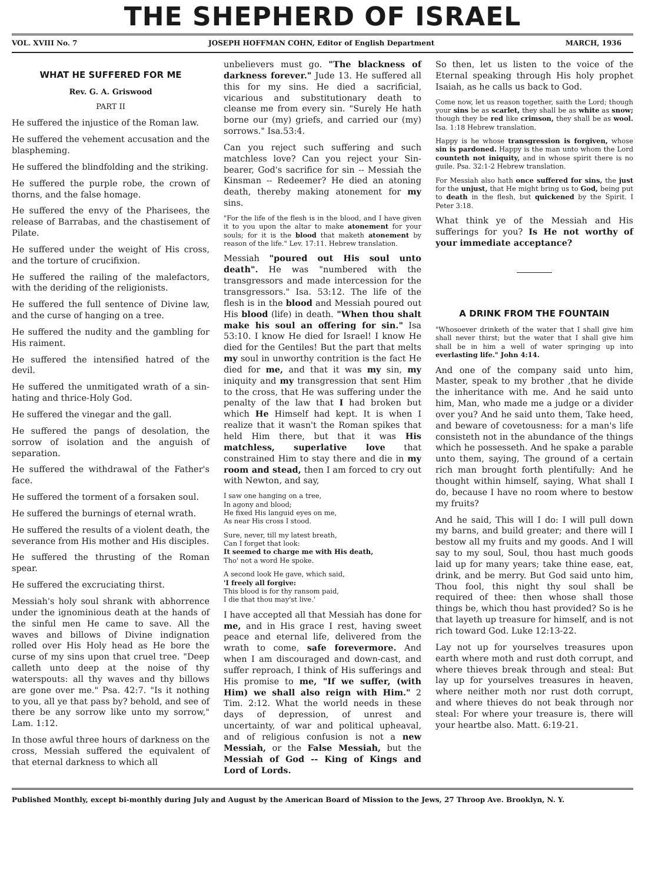THE SHEPHERD OF ISRAEL
VOL. XVIII No. 7 JOSEPH HOFFMAN COHN, Editor of English Department MARCH, 1936
WHAT HE SUFFERED FOR ME
Rev. G. A. Griswood
PART II
He suffered the injustice of the Roman law.
He suffered the vehement accusation and the blaspheming.
He suffered the blindfolding and the striking.
He suffered the purple robe, the crown of thorns, and the false homage.
He suffered the envy of the Pharisees, the release of Barrabas, and the chastisement of Pilate.
He suffered under the weight of His cross, and the torture of crucifixion.
He suffered the railing of the malefactors, with the deriding of the religionists.
He suffered the full sentence of Divine law, and the curse of hanging on a tree.
He suffered the nudity and the gambling for His raiment.
He suffered the intensified hatred of the devil.
He suffered the unmitigated wrath of a sin-hating and thrice-Holy God.
He suffered the vinegar and the gall.
He suffered the pangs of desolation, the sorrow of isolation and the anguish of separation.
He suffered the withdrawal of the Father's face.
He suffered the torment of a forsaken soul.
He suffered the burnings of eternal wrath.
He suffered the results of a violent death, the severance from His mother and His disciples.
He suffered the thrusting of the Roman spear.
He suffered the excruciating thirst.
Messiah's holy soul shrank with abhorrence under the ignominious death at the hands of the sinful men He came to save. All the waves and billows of Divine indignation rolled over His Holy head as He bore the curse of my sins upon that cruel tree. "Deep calleth unto deep at the noise of thy waterspouts: all thy waves and thy billows are gone over me." Psa. 42:7. "Is it nothing to you, all ye that pass by? behold, and see of there be any sorrow like unto my sorrow," Lam. 1:12.
In those awful three hours of darkness on the cross, Messiah suffered the equivalent of that eternal darkness to which all
unbelievers must go. "The blackness of darkness forever." Jude 13. He suffered all this for my sins. He died a sacrificial, vicarious and substitutionary death to cleanse me from every sin. "Surely He hath borne our (my) griefs, and carried our (my) sorrows." Isa.53:4.
Can you reject such suffering and such matchless love? Can you reject your Sin-bearer, God's sacrifice for sin -- Messiah the Kinsman -- Redeemer? He died an atoning death, thereby making atonement for my sins.
"For the life of the flesh is in the blood, and I have given it to you upon the altar to make atonement for your souls; for it is the blood that maketh atonement by reason of the life." Lev. 17:11. Hebrew translation.
Messiah "poured out His soul unto death". He was "numbered with the transgressors and made intercession for the transgressors." Isa. 53:12. The life of the flesh is in the blood and Messiah poured out His blood (life) in death. "When thou shalt make his soul an offering for sin." Isa 53:10. I know He died for Israel! I know He died for the Gentiles! But the part that melts my soul in unworthy contrition is the fact He died for me, and that it was my sin, my iniquity and my transgression that sent Him to the cross, that He was suffering under the penalty of the law that I had broken but which He Himself had kept. It is when I realize that it wasn't the Roman spikes that held Him there, but that it was His matchless, superlative love that constrained Him to stay there and die in my room and stead, then I am forced to cry out with Newton, and say,
I saw one hanging on a tree,
In agony and blood;
He fixed His languid eyes on me,
As near His cross I stood.
Sure, never, till my latest breath,
Can I forget that look:
It seemed to charge me with His death,
Tho' not a word He spoke.
A second look He gave, which said,
'I freely all forgive:
This blood is for thy ransom paid,
I die that thou may'st live.'
I have accepted all that Messiah has done for me, and in His grace I rest, having sweet peace and eternal life, delivered from the wrath to come, safe forevermore. And when I am discouraged and down-cast, and suffer reproach, I think of His sufferings and His promise to me, "If we suffer, (with Him) we shall also reign with Him." 2 Tim. 2:12. What the world needs in these days of depression, of unrest and uncertainty, of war and political upheaval, and of religious confusion is not a new Messiah, or the False Messiah, but the Messiah of God -- King of Kings and Lord of Lords.
So then, let us listen to the voice of the Eternal speaking through His holy prophet Isaiah, as he calls us back to God.
Come now, let us reason together, saith the Lord; though your sins be as scarlet, they shall be as white as snow; though they be red like crimson, they shall be as wool. Isa. 1:18 Hebrew translation.
Happy is he whose transgression is forgiven, whose sin is pardoned. Happy is the man unto whom the Lord counteth not iniquity, and in whose spirit there is no guile. Psa. 32:1-2 Hebrew translation.
For Messiah also hath once suffered for sins, the just for the unjust, that He might bring us to God, being put to death in the flesh, but quickened by the Spirit. I Peter 3:18.
What think ye of the Messiah and His sufferings for you? Is He not worthy of your immediate acceptance?
A DRINK FROM THE FOUNTAIN
"Whosoever drinketh of the water that I shall give him shall never thirst; but the water that I shall give him shall be in him a well of water springing up into everlasting life." John 4:14.
And one of the company said unto him, Master, speak to my brother ,that he divide the inheritance with me. And he said unto him, Man, who made me a judge or a divider over you? And he said unto them, Take heed, and beware of covetousness: for a man's life consisteth not in the abundance of the things which he possesseth. And he spake a parable unto them, saying, The ground of a certain rich man brought forth plentifully: And he thought within himself, saying, What shall I do, because I have no room where to bestow my fruits?
And he said, This will I do: I will pull down my barns, and build greater; and there will I bestow all my fruits and my goods. And I will say to my soul, Soul, thou hast much goods laid up for many years; take thine ease, eat, drink, and be merry. But God said unto him, Thou fool, this night thy soul shall be required of thee: then whose shall those things be, which thou hast provided? So is he that layeth up treasure for himself, and is not rich toward God. Luke 12:13-22.
Lay not up for yourselves treasures upon earth where moth and rust doth corrupt, and where thieves break through and steal: But lay up for yourselves treasures in heaven, where neither moth nor rust doth corrupt, and where thieves do not beak through nor steal: For where your treasure is, there will your heartbe also. Matt. 6:19-21.
Published Monthly, except bi-monthly during July and August by the American Board of Mission to the Jews, 27 Throop Ave. Brooklyn, N. Y.